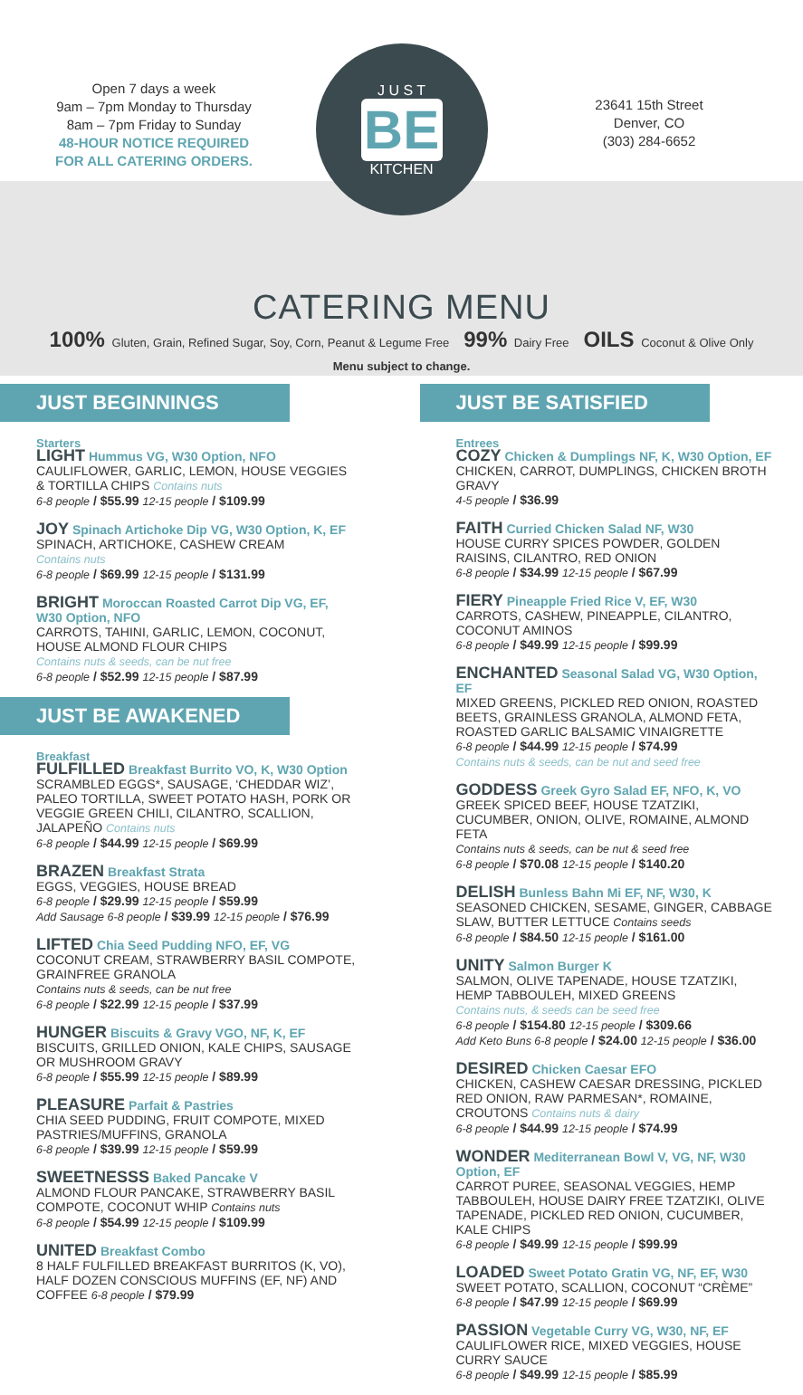Open 7 days a week
9am – 7pm Monday to Thursday
8am – 7pm Friday to Sunday
48-HOUR NOTICE REQUIRED
FOR ALL CATERING ORDERS.
J U S T
BE
KITCHEN
23641 15th Street
Denver, CO
(303) 284-6652
CATERING MENU
100% Gluten, Grain, Refined Sugar, Soy, Corn, Peanut & Legume Free 99% Dairy Free OILS Coconut & Olive Only
Menu subject to change.
JUST BEGINNINGS
Starters
LIGHT Hummus VG, W30 Option, NFO
CAULIFLOWER, GARLIC, LEMON, HOUSE VEGGIES & TORTILLA CHIPS Contains nuts
6-8 people / $55.99 12-15 people / $109.99
JOY Spinach Artichoke Dip VG, W30 Option, K, EF
SPINACH, ARTICHOKE, CASHEW CREAM
Contains nuts
6-8 people / $69.99 12-15 people / $131.99
BRIGHT Moroccan Roasted Carrot Dip VG, EF, W30 Option, NFO
CARROTS, TAHINI, GARLIC, LEMON, COCONUT, HOUSE ALMOND FLOUR CHIPS
Contains nuts & seeds, can be nut free
6-8 people / $52.99 12-15 people / $87.99
JUST BE AWAKENED
Breakfast
FULFILLED Breakfast Burrito VO, K, W30 Option
SCRAMBLED EGGS*, SAUSAGE, ‘CHEDDAR WIZ’, PALEO TORTILLA, SWEET POTATO HASH, PORK OR VEGGIE GREEN CHILI, CILANTRO, SCALLION, JALAPEÑO Contains nuts
6-8 people / $44.99 12-15 people / $69.99
BRAZEN Breakfast Strata
EGGS, VEGGIES, HOUSE BREAD
6-8 people / $29.99 12-15 people / $59.99
Add Sausage 6-8 people / $39.99 12-15 people / $76.99
LIFTED Chia Seed Pudding NFO, EF, VG
COCONUT CREAM, STRAWBERRY BASIL COMPOTE, GRAINFREE GRANOLA
Contains nuts & seeds, can be nut free
6-8 people / $22.99 12-15 people / $37.99
HUNGER Biscuits & Gravy VGO, NF, K, EF
BISCUITS, GRILLED ONION, KALE CHIPS, SAUSAGE OR MUSHROOM GRAVY
6-8 people / $55.99 12-15 people / $89.99
PLEASURE Parfait & Pastries
CHIA SEED PUDDING, FRUIT COMPOTE, MIXED PASTRIES/MUFFINS, GRANOLA
6-8 people / $39.99 12-15 people / $59.99
SWEETNESSS Baked Pancake V
ALMOND FLOUR PANCAKE, STRAWBERRY BASIL COMPOTE, COCONUT WHIP Contains nuts
6-8 people / $54.99 12-15 people / $109.99
UNITED Breakfast Combo
8 HALF FULFILLED BREAKFAST BURRITOS (K, VO), HALF DOZEN CONSCIOUS MUFFINS (EF, NF) AND COFFEE 6-8 people / $79.99
JUST BE SATISFIED
Entrees
COZY Chicken & Dumplings NF, K, W30 Option, EF
CHICKEN, CARROT, DUMPLINGS, CHICKEN BROTH GRAVY
4-5 people / $36.99
FAITH Curried Chicken Salad NF, W30
HOUSE CURRY SPICES POWDER, GOLDEN RAISINS, CILANTRO, RED ONION
6-8 people / $34.99 12-15 people / $67.99
FIERY Pineapple Fried Rice V, EF, W30
CARROTS, CASHEW, PINEAPPLE, CILANTRO, COCONUT AMINOS
6-8 people / $49.99 12-15 people / $99.99
ENCHANTED Seasonal Salad VG, W30 Option, EF
MIXED GREENS, PICKLED RED ONION, ROASTED BEETS, GRAINLESS GRANOLA, ALMOND FETA, ROASTED GARLIC BALSAMIC VINAIGRETTE
6-8 people / $44.99 12-15 people / $74.99
Contains nuts & seeds, can be nut and seed free
GODDESS Greek Gyro Salad EF, NFO, K, VO
GREEK SPICED BEEF, HOUSE TZATZIKI, CUCUMBER, ONION, OLIVE, ROMAINE, ALMOND FETA
Contains nuts & seeds, can be nut & seed free
6-8 people / $70.08 12-15 people / $140.20
DELISH Bunless Bahn Mi EF, NF, W30, K
SEASONED CHICKEN, SESAME, GINGER, CABBAGE SLAW, BUTTER LETTUCE Contains seeds
6-8 people / $84.50 12-15 people / $161.00
UNITY Salmon Burger K
SALMON, OLIVE TAPENADE, HOUSE TZATZIKI, HEMP TABBOULEH, MIXED GREENS
Contains nuts, & seeds can be seed free
6-8 people / $154.80 12-15 people / $309.66
Add Keto Buns 6-8 people / $24.00 12-15 people / $36.00
DESIRED Chicken Caesar EFO
CHICKEN, CASHEW CAESAR DRESSING, PICKLED RED ONION, RAW PARMESAN*, ROMAINE, CROUTONS Contains nuts & dairy
6-8 people / $44.99 12-15 people / $74.99
WONDER Mediterranean Bowl V, VG, NF, W30 Option, EF
CARROT PUREE, SEASONAL VEGGIES, HEMP TABBOULEH, HOUSE DAIRY FREE TZATZIKI, OLIVE TAPENADE, PICKLED RED ONION, CUCUMBER, KALE CHIPS
6-8 people / $49.99 12-15 people / $99.99
LOADED Sweet Potato Gratin VG, NF, EF, W30
SWEET POTATO, SCALLION, COCONUT “CRÈME”
6-8 people / $47.99 12-15 people / $69.99
PASSION Vegetable Curry VG, W30, NF, EF
CAULIFLOWER RICE, MIXED VEGGIES, HOUSE CURRY SAUCE
6-8 people / $49.99 12-15 people / $85.99